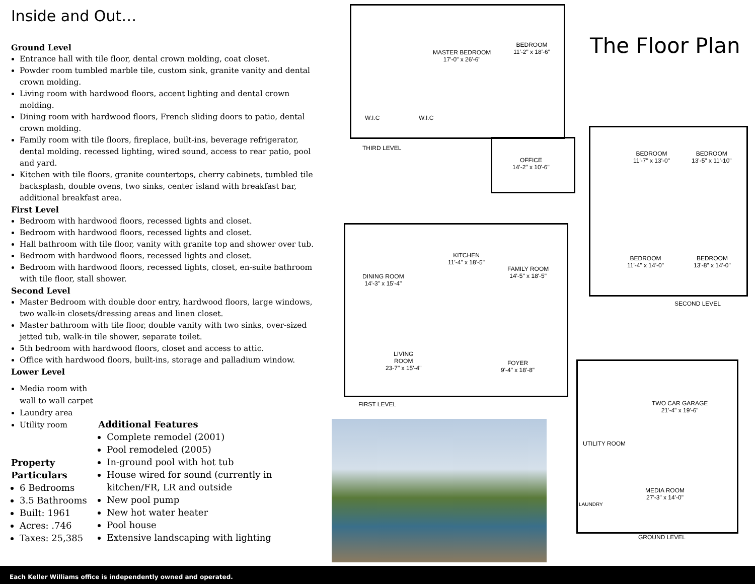Inside and Out…
Ground Level
Entrance hall with tile floor, dental crown molding, coat closet.
Powder room tumbled marble tile, custom sink, granite vanity and dental crown molding.
Living room with hardwood floors, accent lighting and dental crown molding.
Dining room with hardwood floors, French sliding doors to patio, dental crown molding.
Family room with tile floors, fireplace, built-ins, beverage refrigerator, dental molding. recessed lighting, wired sound, access to rear patio, pool and yard.
Kitchen with tile floors, granite countertops, cherry cabinets, tumbled tile backsplash, double ovens, two sinks, center island with breakfast bar, additional breakfast area.
First Level
Bedroom with hardwood floors, recessed lights and closet.
Bedroom with hardwood floors, recessed lights and closet.
Hall bathroom with tile floor, vanity with granite top and shower over tub.
Bedroom with hardwood floors, recessed lights and closet.
Bedroom with hardwood floors, recessed lights, closet, en-suite bathroom with tile floor, stall shower.
Second Level
Master Bedroom with double door entry, hardwood floors, large windows, two walk-in closets/dressing areas and linen closet.
Master bathroom with tile floor, double vanity with two sinks, over-sized jetted tub, walk-in tile shower, separate toilet.
5th bedroom with hardwood floors, closet and access to attic.
Office with hardwood floors, built-ins, storage and palladium window.
Lower Level
Media room with wall to wall carpet
Laundry area
Utility room
Property Particulars
6 Bedrooms
3.5 Bathrooms
Built: 1961
Acres: .746
Taxes: 25,385
Additional Features
Complete remodel (2001)
Pool remodeled (2005)
In-ground pool with hot tub
House wired for sound (currently in kitchen/FR, LR and outside
New pool pump
New hot water heater
Pool house
Extensive landscaping with lighting
The Floor Plan
MASTER BEDROOM
17'-0" x 26'-6"
BEDROOM
11'-2" x 18'-6"
W.I.C W.I.C
OFFICE
14'-2" x 10'-6"
THIRD LEVEL
BEDROOM
11'-7" x 13'-0"
BEDROOM
13'-5" x 11'-10"
BEDROOM
11'-4" x 14'-0"
BEDROOM
13'-8" x 14'-0"
SECOND LEVEL
KITCHEN
11'-4" x 18'-5"
DINING ROOM
14'-3" x 15'-4"
FAMILY ROOM
14'-5" x 18'-5"
LIVING
ROOM
23-7" x 15'-4"
FOYER
9'-4" x 18'-8"
FIRST LEVEL
TWO CAR GARAGE
21'-4" x 19'-6"
UTILITY ROOM
MEDIA ROOM
27'-3" x 14'-0"
LAUNDRY
GROUND LEVEL
Each Keller Williams office is independently owned and operated.